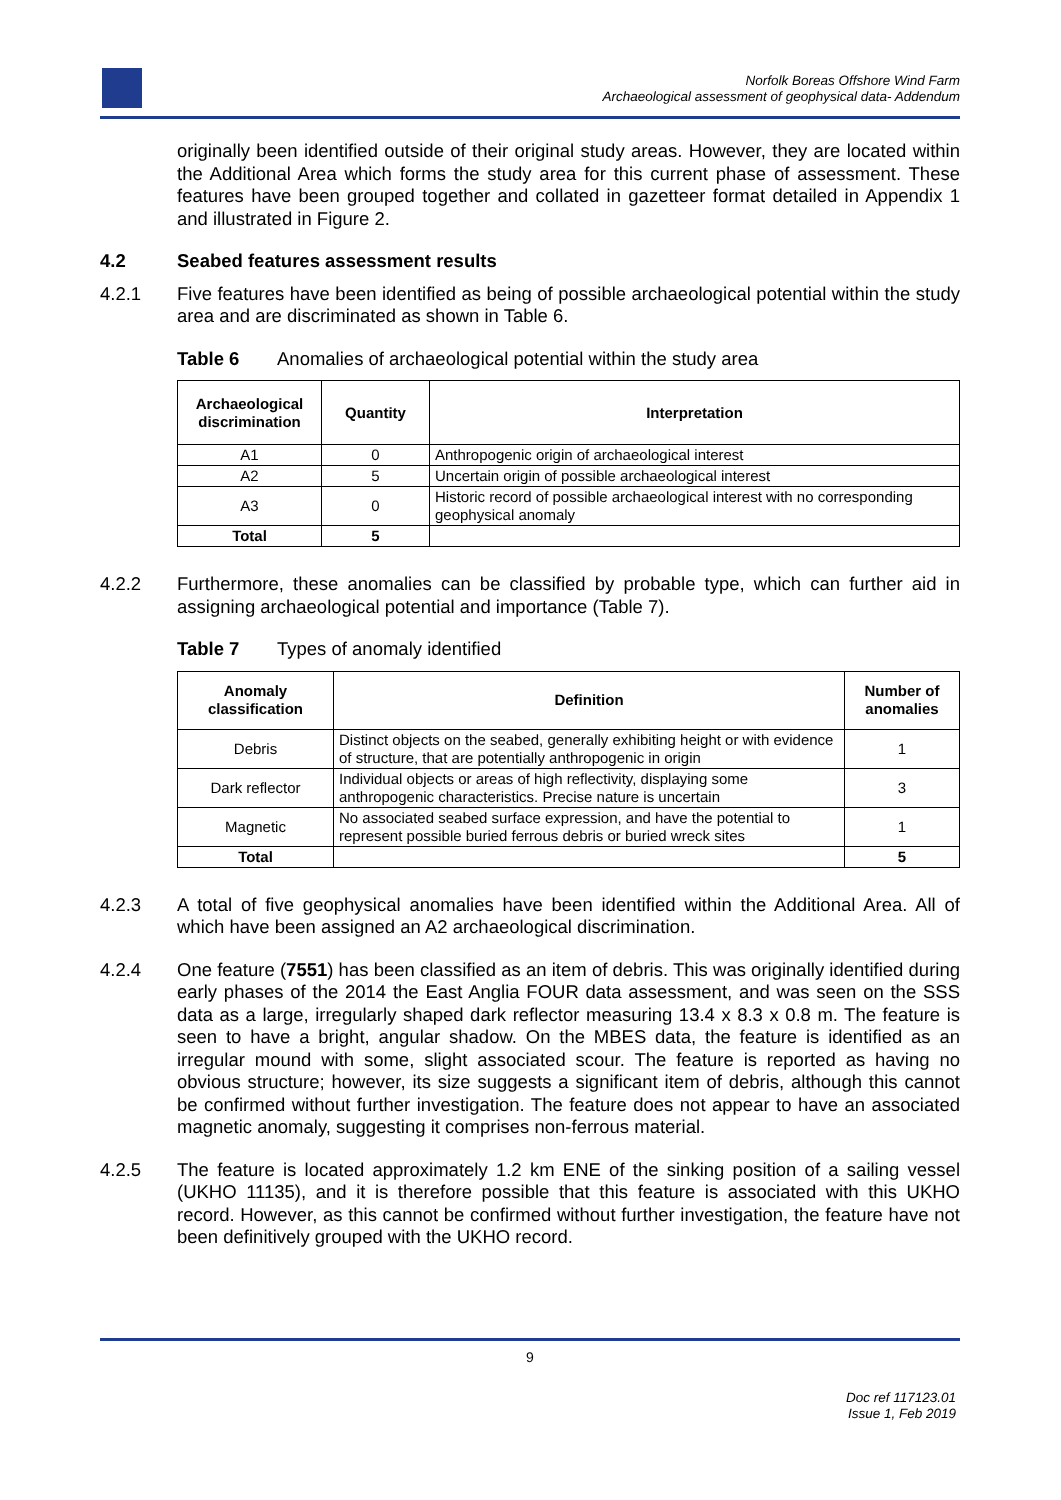Norfolk Boreas Offshore Wind Farm
Archaeological assessment of geophysical data- Addendum
originally been identified outside of their original study areas. However, they are located within the Additional Area which forms the study area for this current phase of assessment. These features have been grouped together and collated in gazetteer format detailed in Appendix 1 and illustrated in Figure 2.
4.2 Seabed features assessment results
4.2.1 Five features have been identified as being of possible archaeological potential within the study area and are discriminated as shown in Table 6.
Table 6 Anomalies of archaeological potential within the study area
| Archaeological discrimination | Quantity | Interpretation |
| --- | --- | --- |
| A1 | 0 | Anthropogenic origin of archaeological interest |
| A2 | 5 | Uncertain origin of possible archaeological interest |
| A3 | 0 | Historic record of possible archaeological interest with no corresponding geophysical anomaly |
| Total | 5 | |
4.2.2 Furthermore, these anomalies can be classified by probable type, which can further aid in assigning archaeological potential and importance (Table 7).
Table 7 Types of anomaly identified
| Anomaly classification | Definition | Number of anomalies |
| --- | --- | --- |
| Debris | Distinct objects on the seabed, generally exhibiting height or with evidence of structure, that are potentially anthropogenic in origin | 1 |
| Dark reflector | Individual objects or areas of high reflectivity, displaying some anthropogenic characteristics. Precise nature is uncertain | 3 |
| Magnetic | No associated seabed surface expression, and have the potential to represent possible buried ferrous debris or buried wreck sites | 1 |
| Total | | 5 |
4.2.3 A total of five geophysical anomalies have been identified within the Additional Area. All of which have been assigned an A2 archaeological discrimination.
4.2.4 One feature (7551) has been classified as an item of debris. This was originally identified during early phases of the 2014 the East Anglia FOUR data assessment, and was seen on the SSS data as a large, irregularly shaped dark reflector measuring 13.4 x 8.3 x 0.8 m. The feature is seen to have a bright, angular shadow. On the MBES data, the feature is identified as an irregular mound with some, slight associated scour. The feature is reported as having no obvious structure; however, its size suggests a significant item of debris, although this cannot be confirmed without further investigation. The feature does not appear to have an associated magnetic anomaly, suggesting it comprises non-ferrous material.
4.2.5 The feature is located approximately 1.2 km ENE of the sinking position of a sailing vessel (UKHO 11135), and it is therefore possible that this feature is associated with this UKHO record. However, as this cannot be confirmed without further investigation, the feature have not been definitively grouped with the UKHO record.
9
Doc ref 117123.01
Issue 1, Feb 2019